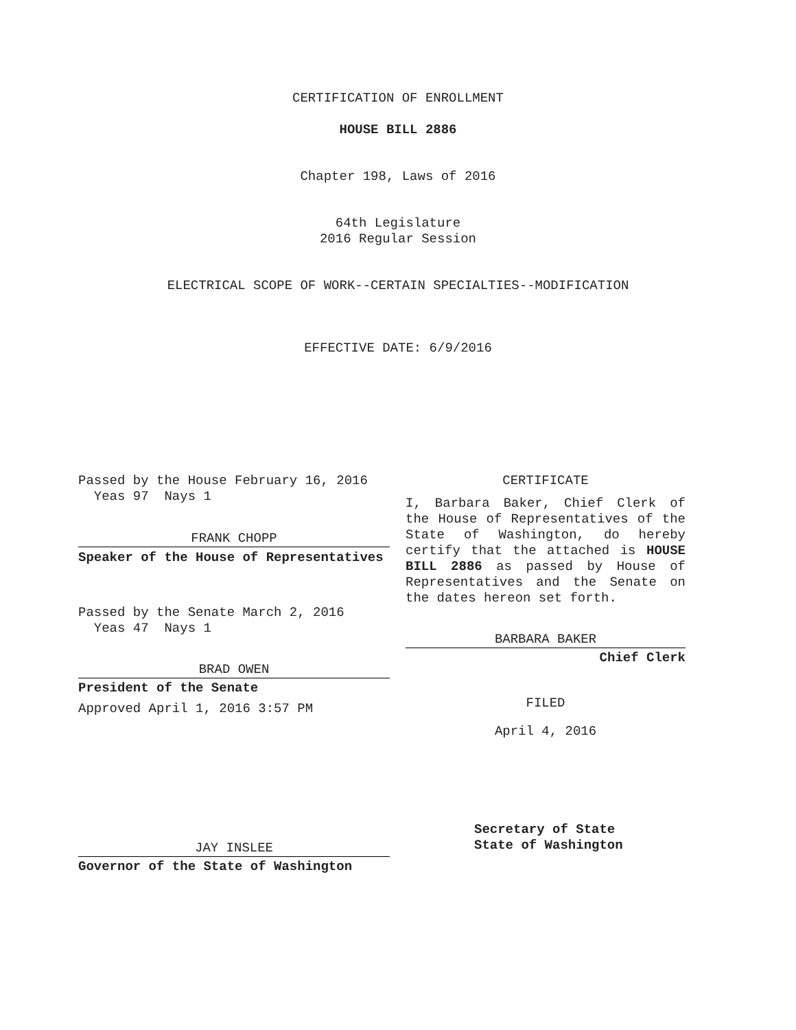CERTIFICATION OF ENROLLMENT
HOUSE BILL 2886
Chapter 198, Laws of 2016
64th Legislature
2016 Regular Session
ELECTRICAL SCOPE OF WORK--CERTAIN SPECIALTIES--MODIFICATION
EFFECTIVE DATE: 6/9/2016
Passed by the House February 16, 2016
Yeas 97 Nays 1
FRANK CHOPP
Speaker of the House of Representatives
Passed by the Senate March 2, 2016
Yeas 47 Nays 1
BRAD OWEN
President of the Senate
Approved April 1, 2016 3:57 PM
JAY INSLEE
Governor of the State of Washington
CERTIFICATE
I, Barbara Baker, Chief Clerk of the House of Representatives of the State of Washington, do hereby certify that the attached is HOUSE BILL 2886 as passed by House of Representatives and the Senate on the dates hereon set forth.
BARBARA BAKER
Chief Clerk
FILED
April 4, 2016
Secretary of State
State of Washington